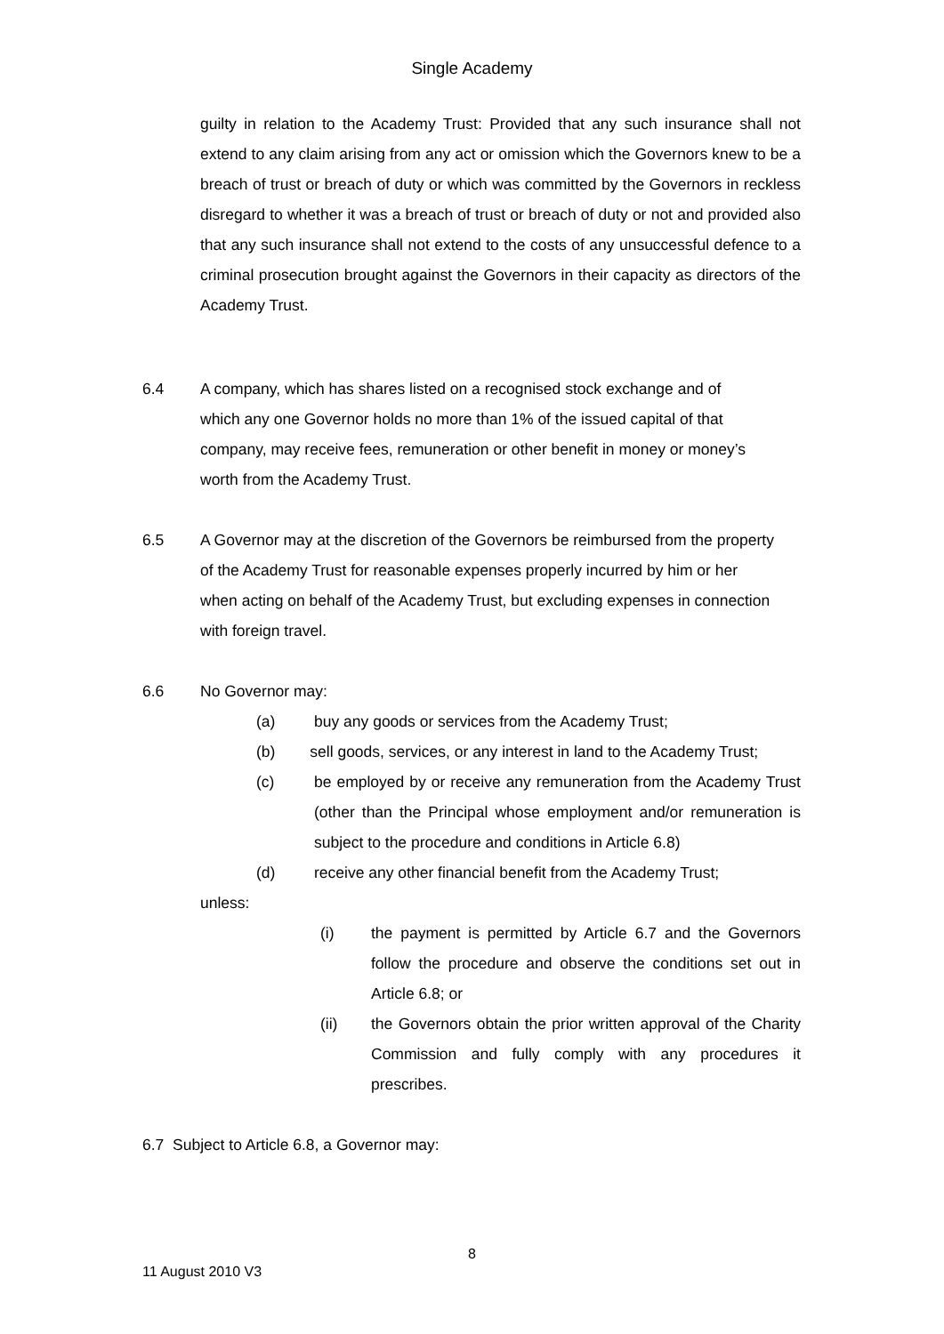Single Academy
guilty in relation to the Academy Trust: Provided that any such insurance shall not extend to any claim arising from any act or omission which the Governors knew to be a breach of trust or breach of duty or which was committed by the Governors in reckless disregard to whether it was a breach of trust or breach of duty or not and provided also that any such insurance shall not extend to the costs of any unsuccessful defence to a criminal prosecution brought against the Governors in their capacity as directors of the Academy Trust.
6.4 A company, which has shares listed on a recognised stock exchange and of which any one Governor holds no more than 1% of the issued capital of that company, may receive fees, remuneration or other benefit in money or money’s worth from the Academy Trust.
6.5 A Governor may at the discretion of the Governors be reimbursed from the property of the Academy Trust for reasonable expenses properly incurred by him or her when acting on behalf of the Academy Trust, but excluding expenses in connection with foreign travel.
6.6 No Governor may:
(a) buy any goods or services from the Academy Trust;
(b) sell goods, services, or any interest in land to the Academy Trust;
(c) be employed by or receive any remuneration from the Academy Trust (other than the Principal whose employment and/or remuneration is subject to the procedure and conditions in Article 6.8)
(d) receive any other financial benefit from the Academy Trust;
unless:
(i) the payment is permitted by Article 6.7 and the Governors follow the procedure and observe the conditions set out in Article 6.8; or
(ii) the Governors obtain the prior written approval of the Charity Commission and fully comply with any procedures it prescribes.
6.7 Subject to Article 6.8, a Governor may:
8
11 August 2010 V3